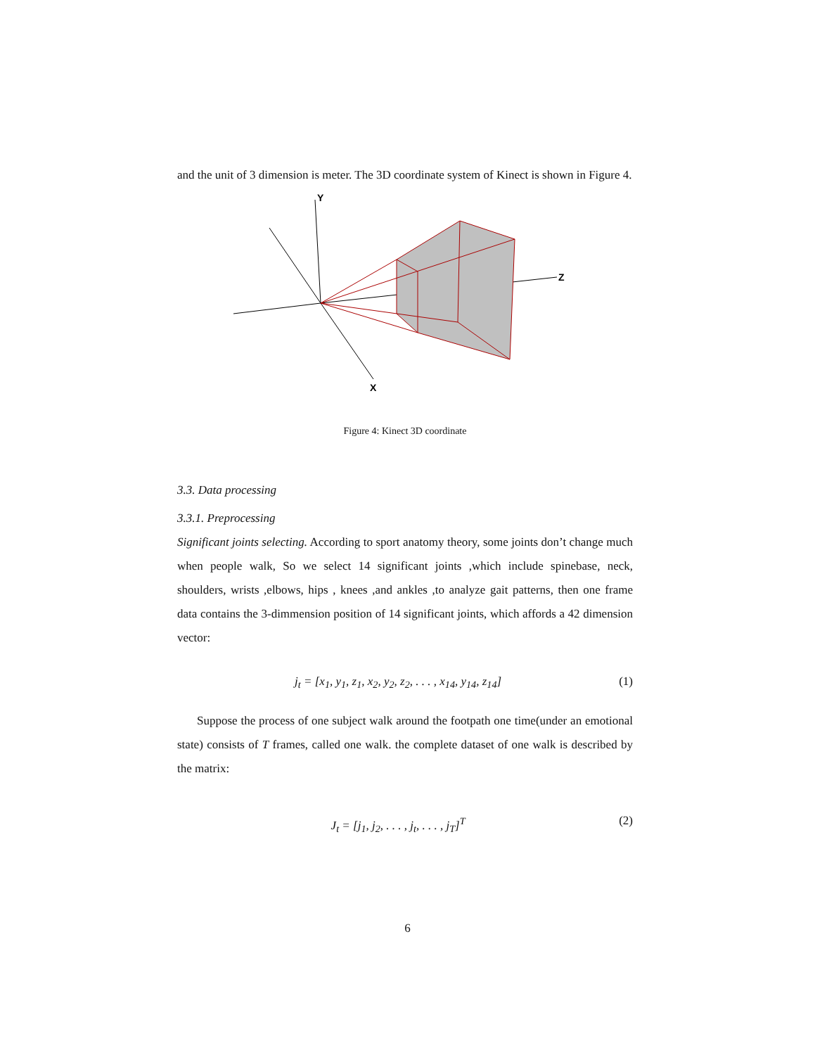and the unit of 3 dimension is meter. The 3D coordinate system of Kinect is shown in Figure 4.
Y
Z
X
Figure 4: Kinect 3D coordinate
3.3. Data processing
3.3.1. Preprocessing
Significant joints selecting. According to sport anatomy theory, some joints don’t change much when people walk, So we select 14 significant joints ,which include spinebase, neck, shoulders, wrists ,elbows, hips , knees ,and ankles ,to analyze gait patterns, then one frame data contains the 3-dimmension position of 14 significant joints, which affords a 42 dimension vector:
j<sub>t</sub> = [x<sub>1</sub>, y<sub>1</sub>, z<sub>1</sub>, x<sub>2</sub>, y<sub>2</sub>, z<sub>2</sub>, . . . , x<sub>14</sub>, y<sub>14</sub>, z<sub>14</sub>] (1)
Suppose the process of one subject walk around the footpath one time(under an emotional state) consists of T frames, called one walk. the complete dataset of one walk is described by the matrix:
J<sub>t</sub> = [j<sub>1</sub>, j<sub>2</sub>, . . . , j<sub>t</sub>, . . . , j<sub>T</sub>]<sup>T</sup> (2)
6